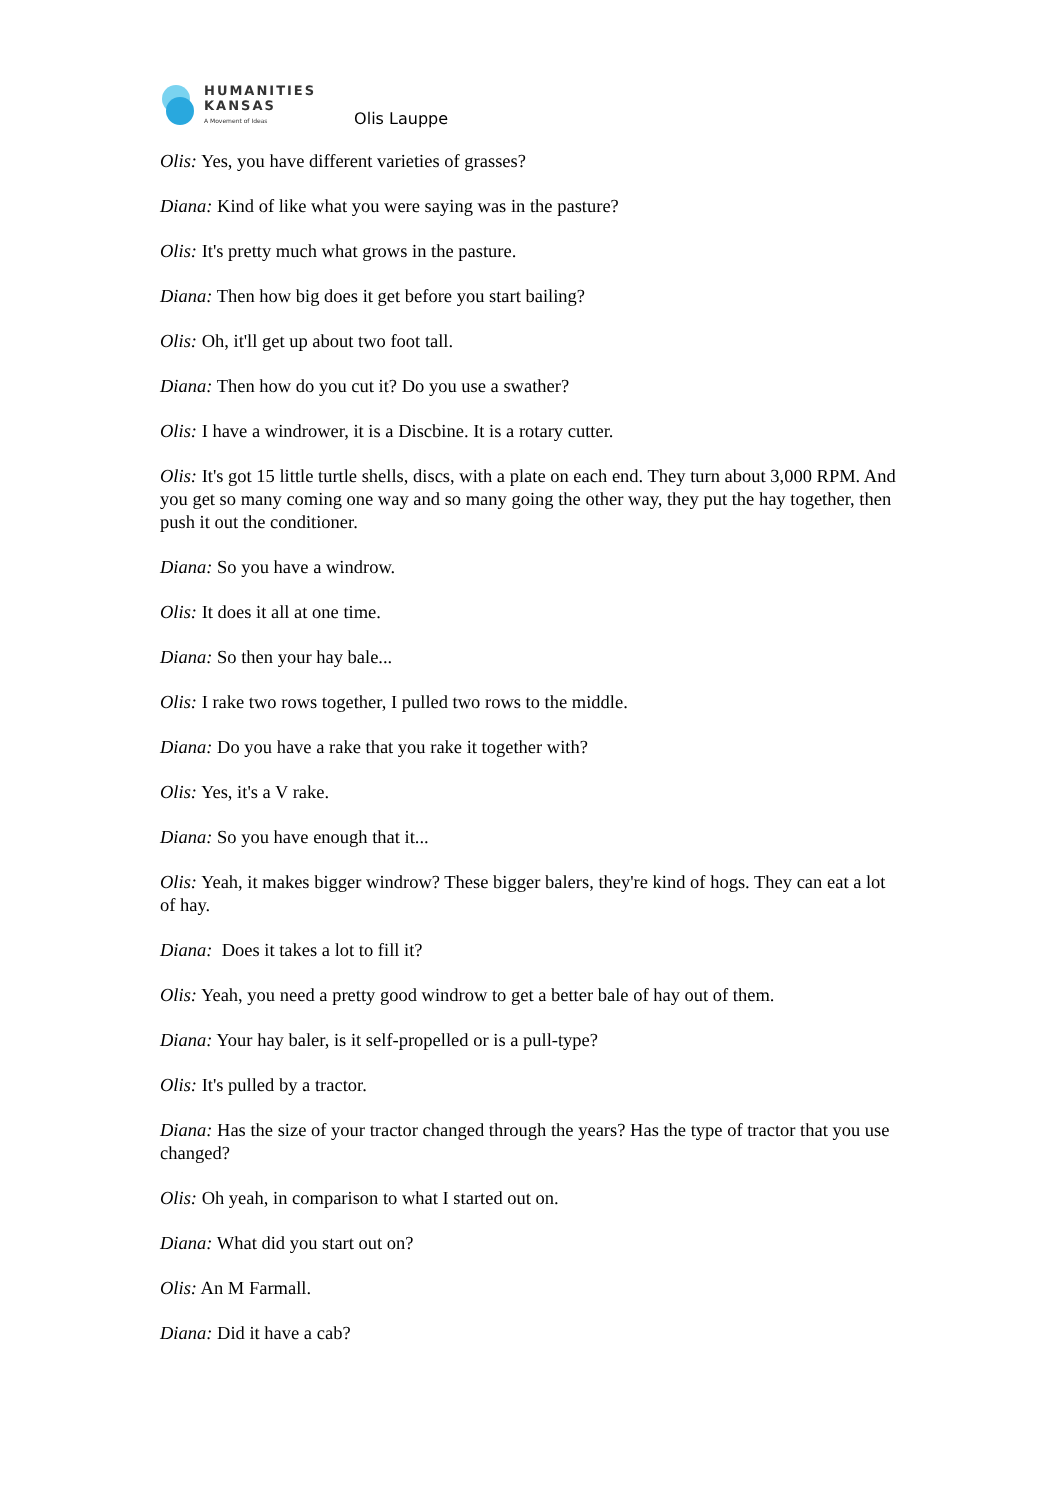HUMANITIES
KANSAS
A Movement of Ideas
Olis Lauppe
Olis: Yes, you have different varieties of grasses?
Diana: Kind of like what you were saying was in the pasture?
Olis: It's pretty much what grows in the pasture.
Diana: Then how big does it get before you start bailing?
Olis: Oh, it'll get up about two foot tall.
Diana: Then how do you cut it? Do you use a swather?
Olis: I have a windrower, it is a Discbine. It is a rotary cutter.
Olis: It's got 15 little turtle shells, discs, with a plate on each end. They turn about 3,000 RPM. And you get so many coming one way and so many going the other way, they put the hay together, then push it out the conditioner.
Diana: So you have a windrow.
Olis: It does it all at one time.
Diana: So then your hay bale...
Olis: I rake two rows together, I pulled two rows to the middle.
Diana: Do you have a rake that you rake it together with?
Olis: Yes, it's a V rake.
Diana: So you have enough that it...
Olis: Yeah, it makes bigger windrow? These bigger balers, they're kind of hogs. They can eat a lot of hay.
Diana: Does it takes a lot to fill it?
Olis: Yeah, you need a pretty good windrow to get a better bale of hay out of them.
Diana: Your hay baler, is it self-propelled or is a pull-type?
Olis: It's pulled by a tractor.
Diana: Has the size of your tractor changed through the years? Has the type of tractor that you use changed?
Olis: Oh yeah, in comparison to what I started out on.
Diana: What did you start out on?
Olis: An M Farmall.
Diana: Did it have a cab?